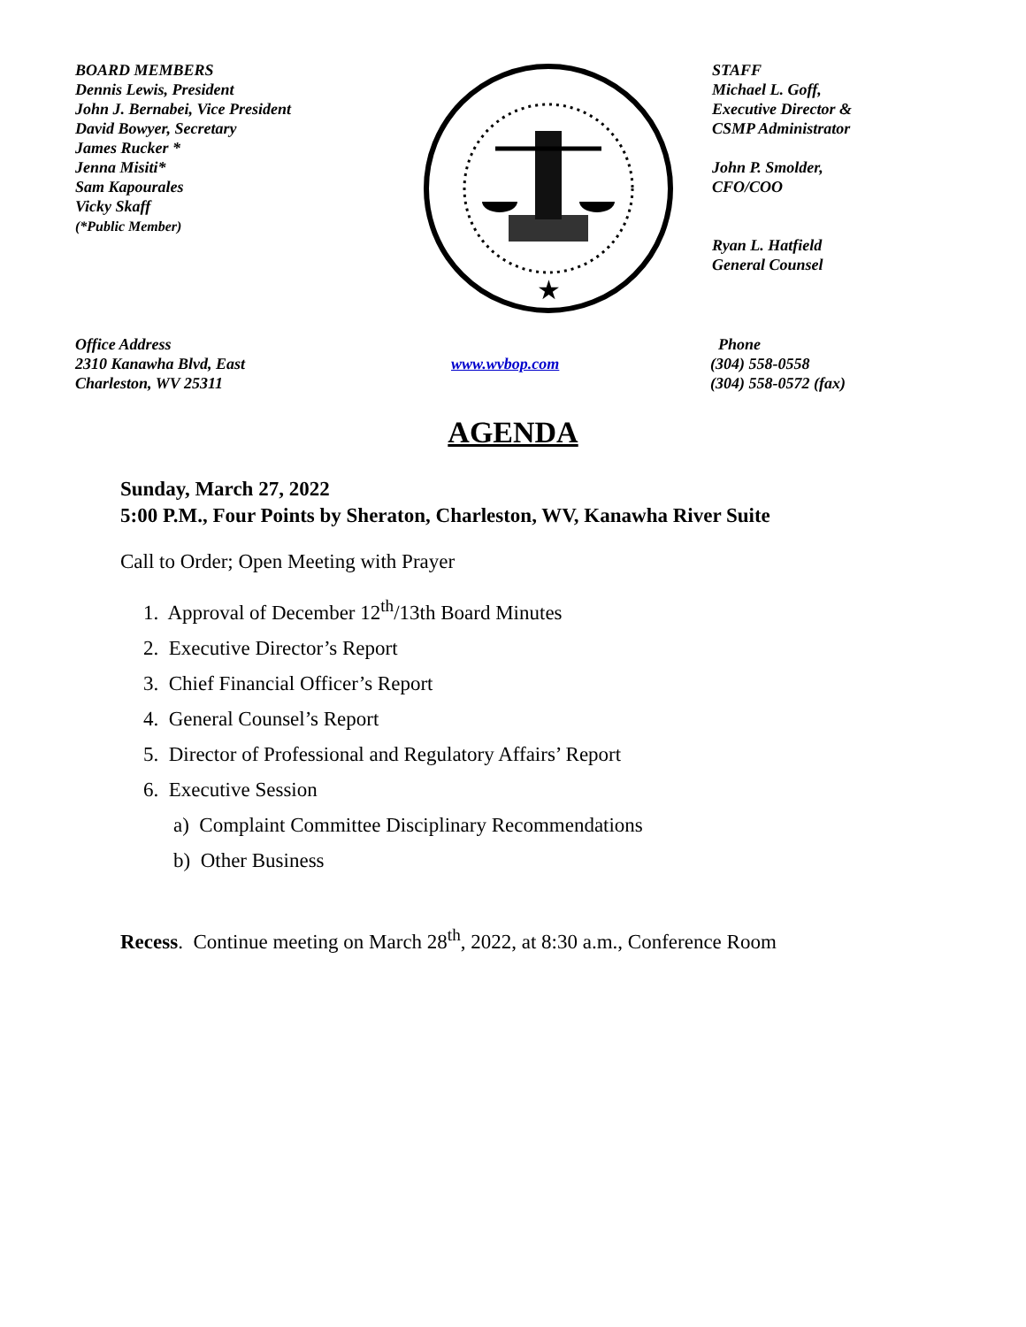BOARD MEMBERS
Dennis Lewis, President
John J. Bernabei, Vice President
David Bowyer, Secretary
James Rucker *
Jenna Misiti*
Sam Kapourales
Vicky Skaff
(*Public Member)
★
STAFF
Michael L. Goff,
Executive Director &
CSMP Administrator
John P. Smolder,
CFO/COO
Ryan L. Hatfield
General Counsel
Office Address
2310 Kanawha Blvd, East
Charleston, WV 25311
www.wvbop.com Phone
(304) 558-0558
(304) 558-0572 (fax)
AGENDA
Sunday, March 27, 2022
5:00 P.M., Four Points by Sheraton, Charleston, WV, Kanawha River Suite
Call to Order; Open Meeting with Prayer
1. Approval of December 12<sup>th</sup>/13th Board Minutes
2. Executive Director’s Report
3. Chief Financial Officer’s Report
4. General Counsel’s Report
5. Director of Professional and Regulatory Affairs’ Report
6. Executive Session
a) Complaint Committee Disciplinary Recommendations
b) Other Business
Recess. Continue meeting on March 28<sup>th</sup>, 2022, at 8:30 a.m., Conference Room